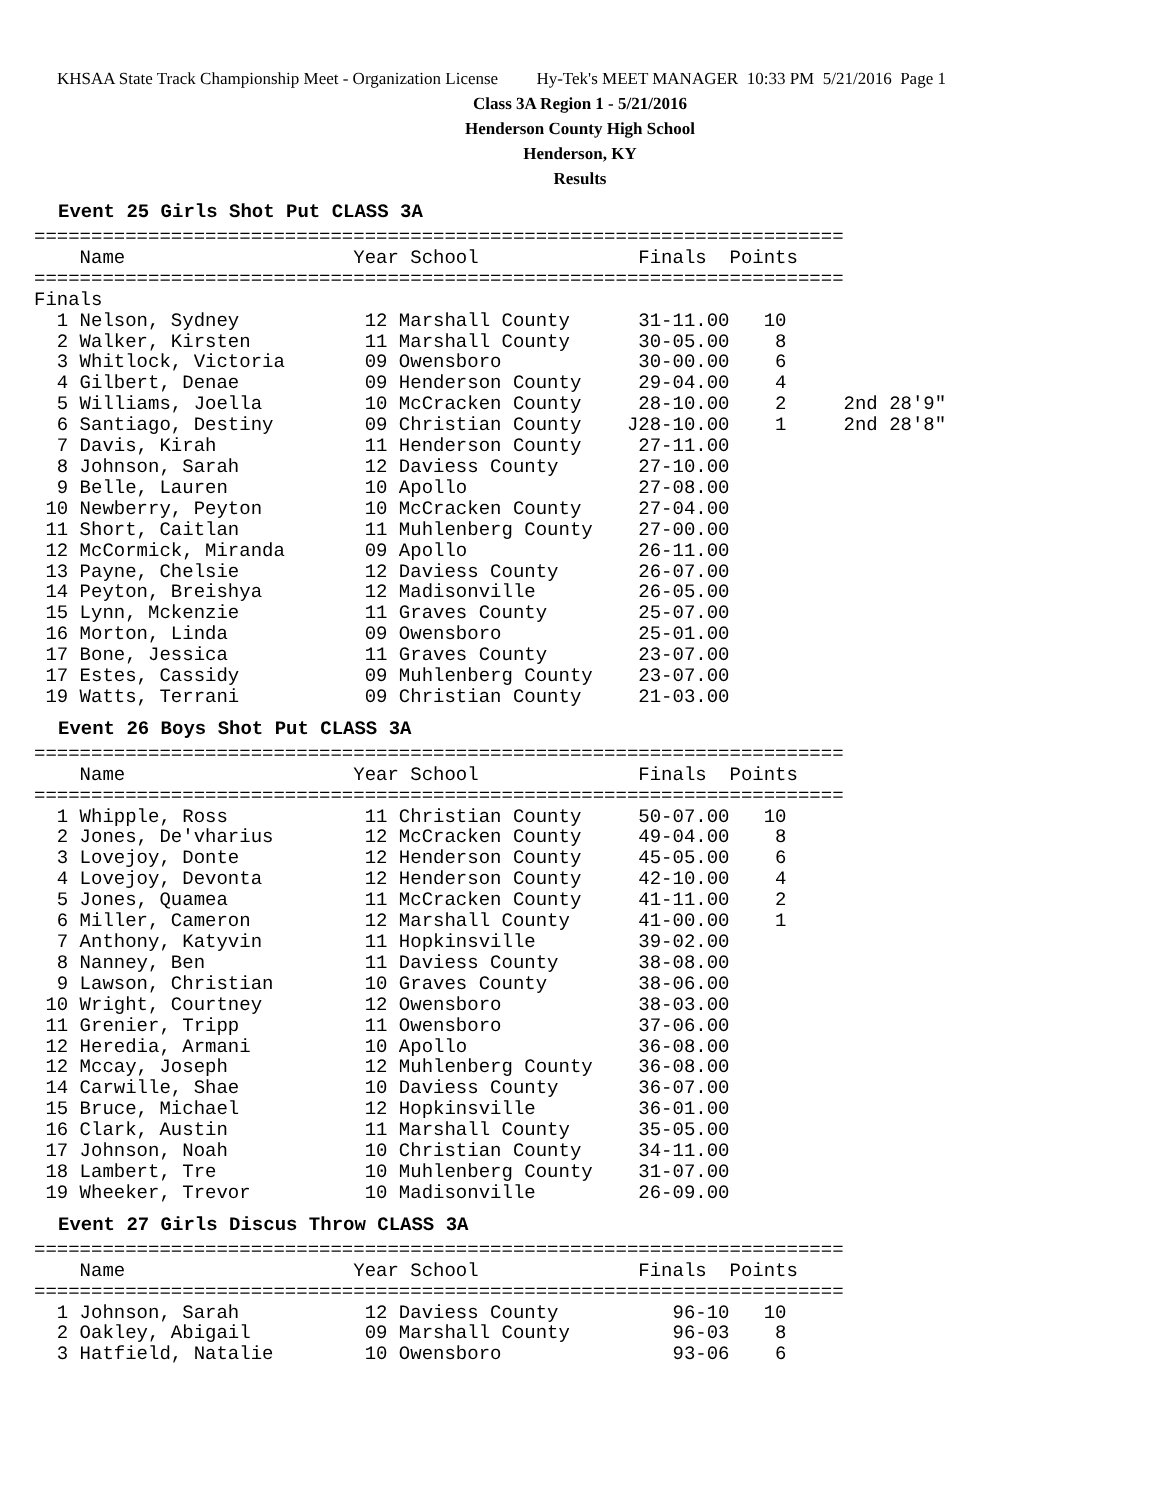KHSAA State Track Championship Meet - Organization License Hy-Tek's MEET MANAGER 10:33 PM 5/21/2016 Page 1
Class 3A Region 1 - 5/21/2016
Henderson County High School
Henderson, KY
Results
Event 25 Girls Shot Put CLASS 3A
=======================================================================
    Name                    Year School              Finals  Points
=======================================================================
Finals
  1 Nelson, Sydney           12 Marshall County      31-11.00   10
  2 Walker, Kirsten          11 Marshall County      30-05.00    8
  3 Whitlock, Victoria       09 Owensboro            30-00.00    6
  4 Gilbert, Denae           09 Henderson County     29-04.00    4
  5 Williams, Joella         10 McCracken County     28-10.00    2     2nd 28'9"
  6 Santiago, Destiny        09 Christian County    J28-10.00    1     2nd 28'8"
  7 Davis, Kirah             11 Henderson County     27-11.00
  8 Johnson, Sarah           12 Daviess County       27-10.00
  9 Belle, Lauren            10 Apollo               27-08.00
 10 Newberry, Peyton         10 McCracken County     27-04.00
 11 Short, Caitlan           11 Muhlenberg County    27-00.00
 12 McCormick, Miranda       09 Apollo               26-11.00
 13 Payne, Chelsie           12 Daviess County       26-07.00
 14 Peyton, Breishya         12 Madisonville         26-05.00
 15 Lynn, Mckenzie           11 Graves County        25-07.00
 16 Morton, Linda            09 Owensboro            25-01.00
 17 Bone, Jessica            11 Graves County        23-07.00
 17 Estes, Cassidy           09 Muhlenberg County    23-07.00
 19 Watts, Terrani           09 Christian County     21-03.00
Event 26 Boys Shot Put CLASS 3A
=======================================================================
    Name                    Year School              Finals  Points
=======================================================================
  1 Whipple, Ross            11 Christian County     50-07.00   10
  2 Jones, De'vharius        12 McCracken County     49-04.00    8
  3 Lovejoy, Donte           12 Henderson County     45-05.00    6
  4 Lovejoy, Devonta         12 Henderson County     42-10.00    4
  5 Jones, Quamea            11 McCracken County     41-11.00    2
  6 Miller, Cameron          12 Marshall County      41-00.00    1
  7 Anthony, Katyvin         11 Hopkinsville         39-02.00
  8 Nanney, Ben              11 Daviess County       38-08.00
  9 Lawson, Christian        10 Graves County        38-06.00
 10 Wright, Courtney         12 Owensboro            38-03.00
 11 Grenier, Tripp           11 Owensboro            37-06.00
 12 Heredia, Armani          10 Apollo               36-08.00
 12 Mccay, Joseph            12 Muhlenberg County    36-08.00
 14 Carwille, Shae           10 Daviess County       36-07.00
 15 Bruce, Michael           12 Hopkinsville         36-01.00
 16 Clark, Austin            11 Marshall County      35-05.00
 17 Johnson, Noah            10 Christian County     34-11.00
 18 Lambert, Tre             10 Muhlenberg County    31-07.00
 19 Wheeker, Trevor          10 Madisonville         26-09.00
Event 27 Girls Discus Throw CLASS 3A
=======================================================================
    Name                    Year School              Finals  Points
=======================================================================
  1 Johnson, Sarah           12 Daviess County          96-10   10
  2 Oakley, Abigail          09 Marshall County         96-03    8
  3 Hatfield, Natalie        10 Owensboro               93-06    6